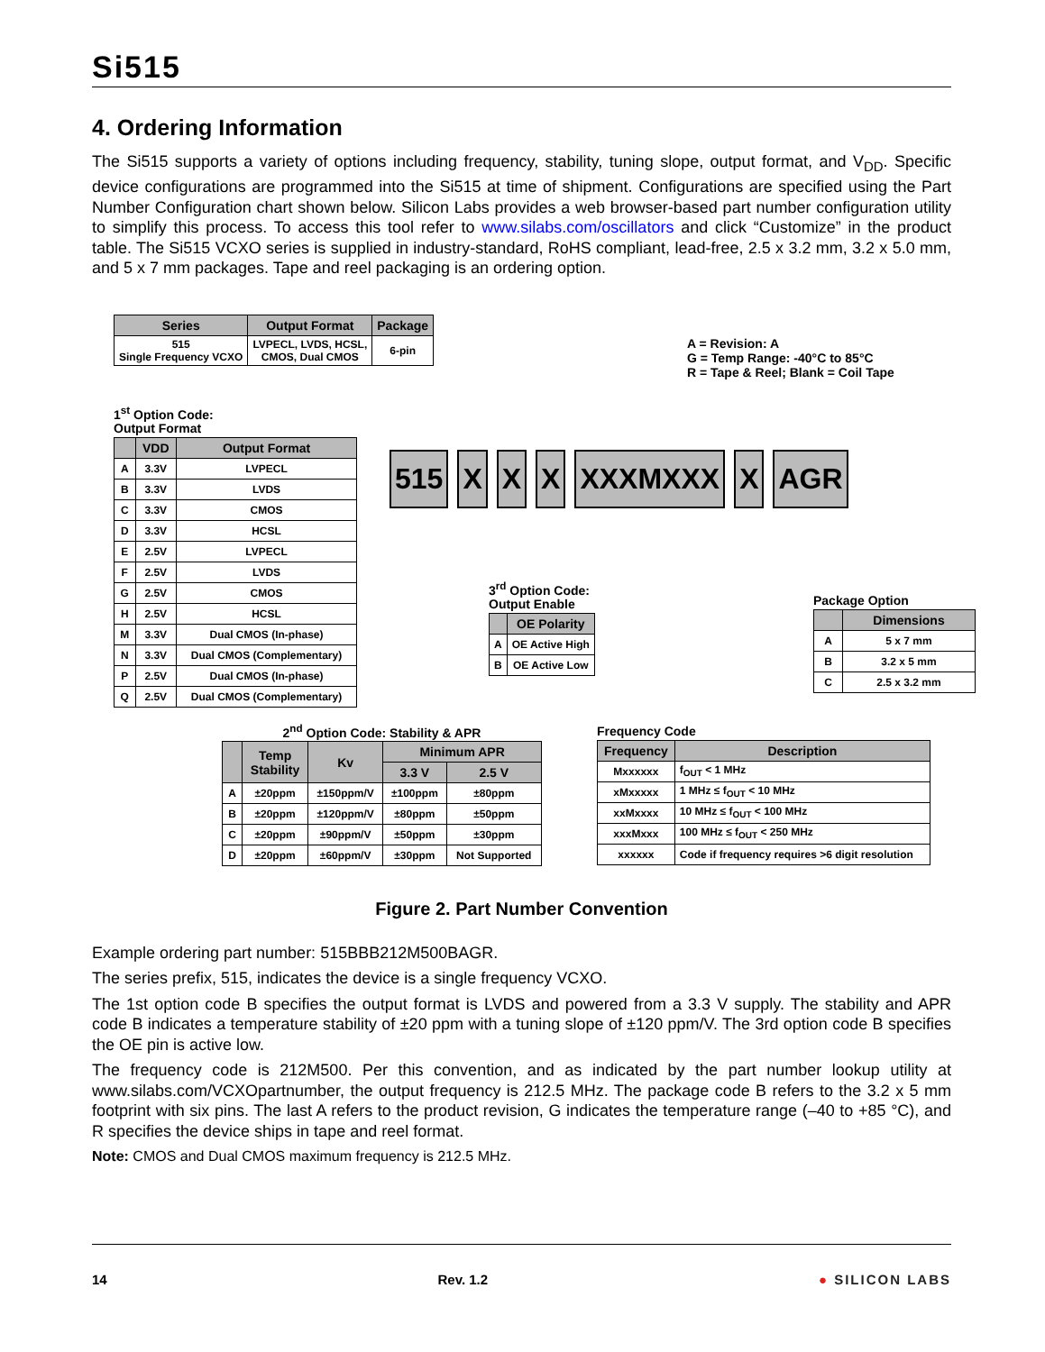Si515
4. Ordering Information
The Si515 supports a variety of options including frequency, stability, tuning slope, output format, and V<sub>DD</sub>. Specific device configurations are programmed into the Si515 at time of shipment. Configurations are specified using the Part Number Configuration chart shown below. Silicon Labs provides a web browser-based part number configuration utility to simplify this process. To access this tool refer to www.silabs.com/oscillators and click “Customize” in the product table. The Si515 VCXO series is supplied in industry-standard, RoHS compliant, lead-free, 2.5 x 3.2 mm, 3.2 x 5.0 mm, and 5 x 7 mm packages. Tape and reel packaging is an ordering option.
| Series | Output Format | Package |
| --- | --- | --- |
| 515 Single Frequency VCXO | LVPECL, LVDS, HCSL, CMOS, Dual CMOS | 6-pin |
A = Revision: A
G = Temp Range: -40°C to 85°C
R = Tape & Reel; Blank = Coil Tape
1<sup>st</sup> Option Code:
Output Format
| | VDD | Output Format |
| --- | --- | --- |
| A | 3.3V | LVPECL |
| B | 3.3V | LVDS |
| C | 3.3V | CMOS |
| D | 3.3V | HCSL |
| E | 2.5V | LVPECL |
| F | 2.5V | LVDS |
| G | 2.5V | CMOS |
| H | 2.5V | HCSL |
| M | 3.3V | Dual CMOS (In-phase) |
| N | 3.3V | Dual CMOS (Complementary) |
| P | 2.5V | Dual CMOS (In-phase) |
| Q | 2.5V | Dual CMOS (Complementary) |
515 X X X XXXMXXX X AGR
3<sup>rd</sup> Option Code:
Output Enable
| | OE Polarity |
| --- | --- |
| A | OE Active High |
| B | OE Active Low |
Package Option
| | Dimensions |
| --- | --- |
| A | 5 x 7 mm |
| B | 3.2 x 5 mm |
| C | 2.5 x 3.2 mm |
2<sup>nd</sup> Option Code: Stability & APR
| | Temp Stability | Kv | Minimum APR | |
| --- | --- | --- | --- | --- |
| | | | 3.3 V | 2.5 V |
| A | ±20ppm | ±150ppm/V | ±100ppm | ±80ppm |
| B | ±20ppm | ±120ppm/V | ±80ppm | ±50ppm |
| C | ±20ppm | ±90ppm/V | ±50ppm | ±30ppm |
| D | ±20ppm | ±60ppm/V | ±30ppm | Not Supported |
Frequency Code
| Frequency | Description |
| --- | --- |
| Mxxxxxx | f<sub>OUT</sub> < 1 MHz |
| xMxxxxx | 1 MHz ≤ f<sub>OUT</sub> < 10 MHz |
| xxMxxxx | 10 MHz ≤ f<sub>OUT</sub> < 100 MHz |
| xxxMxxx | 100 MHz ≤ f<sub>OUT</sub> < 250 MHz |
| xxxxxx | Code if frequency requires >6 digit resolution |
Figure 2. Part Number Convention
Example ordering part number: 515BBB212M500BAGR.
The series prefix, 515, indicates the device is a single frequency VCXO.
The 1st option code B specifies the output format is LVDS and powered from a 3.3 V supply. The stability and APR code B indicates a temperature stability of ±20 ppm with a tuning slope of ±120 ppm/V. The 3rd option code B specifies the OE pin is active low.
The frequency code is 212M500. Per this convention, and as indicated by the part number lookup utility at www.silabs.com/VCXOpartnumber, the output frequency is 212.5 MHz. The package code B refers to the 3.2 x 5 mm footprint with six pins. The last A refers to the product revision, G indicates the temperature range (–40 to +85 °C), and R specifies the device ships in tape and reel format.
Note: CMOS and Dual CMOS maximum frequency is 212.5 MHz.
14 Rev. 1.2 ● SILICON LABS